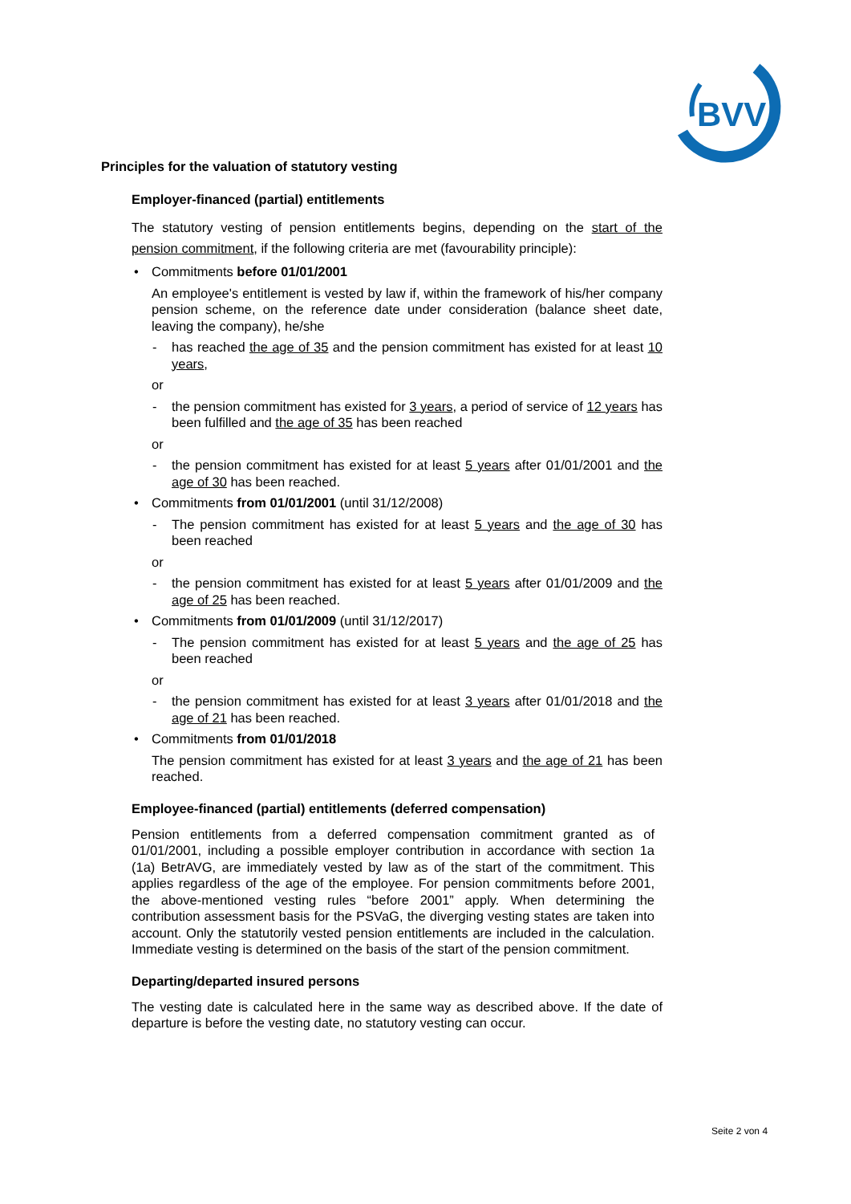BVV
Principles for the valuation of statutory vesting
Employer-financed (partial) entitlements
The statutory vesting of pension entitlements begins, depending on the start of the pension commitment, if the following criteria are met (favourability principle):
• Commitments before 01/01/2001
An employee's entitlement is vested by law if, within the framework of his/her company pension scheme, on the reference date under consideration (balance sheet date, leaving the company), he/she
- has reached the age of 35 and the pension commitment has existed for at least 10 years,
or
- the pension commitment has existed for 3 years, a period of service of 12 years has been fulfilled and the age of 35 has been reached
or
- the pension commitment has existed for at least 5 years after 01/01/2001 and the age of 30 has been reached.
• Commitments from 01/01/2001 (until 31/12/2008)
- The pension commitment has existed for at least 5 years and the age of 30 has been reached
or
- the pension commitment has existed for at least 5 years after 01/01/2009 and the age of 25 has been reached.
• Commitments from 01/01/2009 (until 31/12/2017)
- The pension commitment has existed for at least 5 years and the age of 25 has been reached
or
- the pension commitment has existed for at least 3 years after 01/01/2018 and the age of 21 has been reached.
• Commitments from 01/01/2018
The pension commitment has existed for at least 3 years and the age of 21 has been reached.
Employee-financed (partial) entitlements (deferred compensation)
Pension entitlements from a deferred compensation commitment granted as of 01/01/2001, including a possible employer contribution in accordance with section 1a (1a) BetrAVG, are immediately vested by law as of the start of the commitment. This applies regardless of the age of the employee. For pension commitments before 2001, the above-mentioned vesting rules “before 2001” apply. When determining the contribution assessment basis for the PSVaG, the diverging vesting states are taken into account. Only the statutorily vested pension entitlements are included in the calculation. Immediate vesting is determined on the basis of the start of the pension commitment.
Departing/departed insured persons
The vesting date is calculated here in the same way as described above. If the date of departure is before the vesting date, no statutory vesting can occur.
Seite 2 von 4